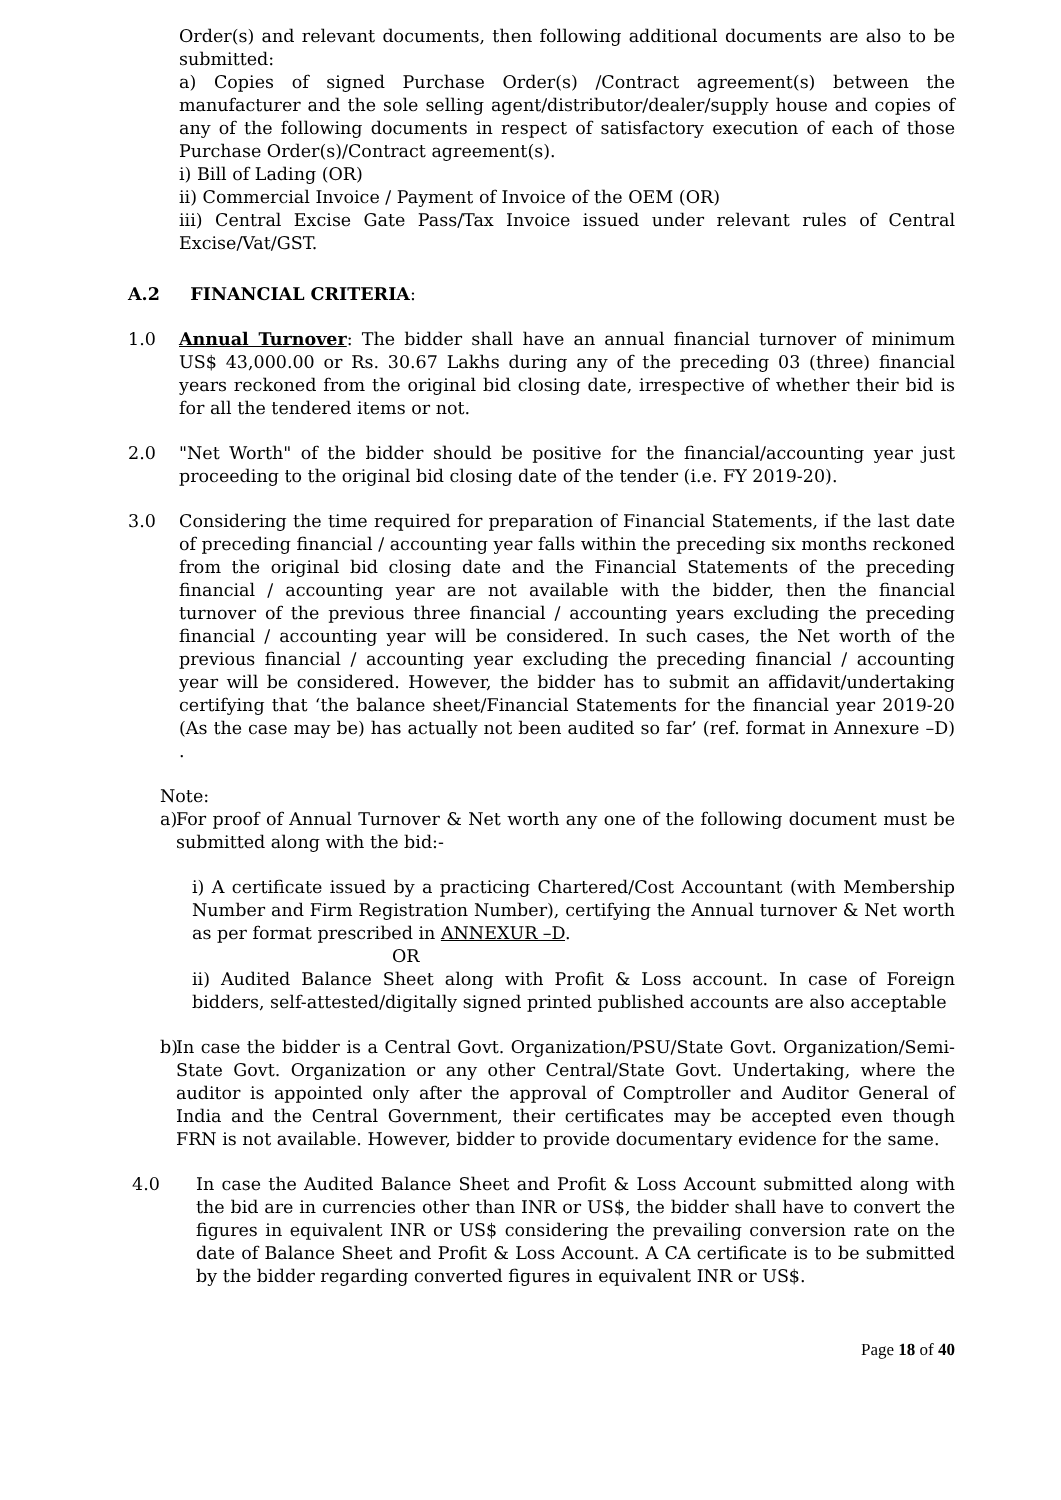Order(s) and relevant documents, then following additional documents are also to be submitted:
a) Copies of signed Purchase Order(s) /Contract agreement(s) between the manufacturer and the sole selling agent/distributor/dealer/supply house and copies of any of the following documents in respect of satisfactory execution of each of those Purchase Order(s)/Contract agreement(s).
i) Bill of Lading (OR)
ii) Commercial Invoice / Payment of Invoice of the OEM (OR)
iii) Central Excise Gate Pass/Tax Invoice issued under relevant rules of Central Excise/Vat/GST.
A.2 FINANCIAL CRITERIA:
1.0 Annual Turnover: The bidder shall have an annual financial turnover of minimum US$ 43,000.00 or Rs. 30.67 Lakhs during any of the preceding 03 (three) financial years reckoned from the original bid closing date, irrespective of whether their bid is for all the tendered items or not.
2.0 "Net Worth" of the bidder should be positive for the financial/accounting year just proceeding to the original bid closing date of the tender (i.e. FY 2019-20).
3.0 Considering the time required for preparation of Financial Statements, if the last date of preceding financial / accounting year falls within the preceding six months reckoned from the original bid closing date and the Financial Statements of the preceding financial / accounting year are not available with the bidder, then the financial turnover of the previous three financial / accounting years excluding the preceding financial / accounting year will be considered. In such cases, the Net worth of the previous financial / accounting year excluding the preceding financial / accounting year will be considered. However, the bidder has to submit an affidavit/undertaking certifying that ‘the balance sheet/Financial Statements for the financial year 2019-20 (As the case may be) has actually not been audited so far’ (ref. format in Annexure –D) .
Note:
a)
For proof of Annual Turnover & Net worth any one of the following document must be submitted along with the bid:-
i) A certificate issued by a practicing Chartered/Cost Accountant (with Membership Number and Firm Registration Number), certifying the Annual turnover & Net worth as per format prescribed in ANNEXUR –D.
OR
ii) Audited Balance Sheet along with Profit & Loss account. In case of Foreign bidders, self-attested/digitally signed printed published accounts are also acceptable
b)
In case the bidder is a Central Govt. Organization/PSU/State Govt. Organization/Semi-State Govt. Organization or any other Central/State Govt. Undertaking, where the auditor is appointed only after the approval of Comptroller and Auditor General of India and the Central Government, their certificates may be accepted even though FRN is not available. However, bidder to provide documentary evidence for the same.
4.0 In case the Audited Balance Sheet and Profit & Loss Account submitted along with the bid are in currencies other than INR or US$, the bidder shall have to convert the figures in equivalent INR or US$ considering the prevailing conversion rate on the date of Balance Sheet and Profit & Loss Account. A CA certificate is to be submitted by the bidder regarding converted figures in equivalent INR or US$.
Page 18 of 40